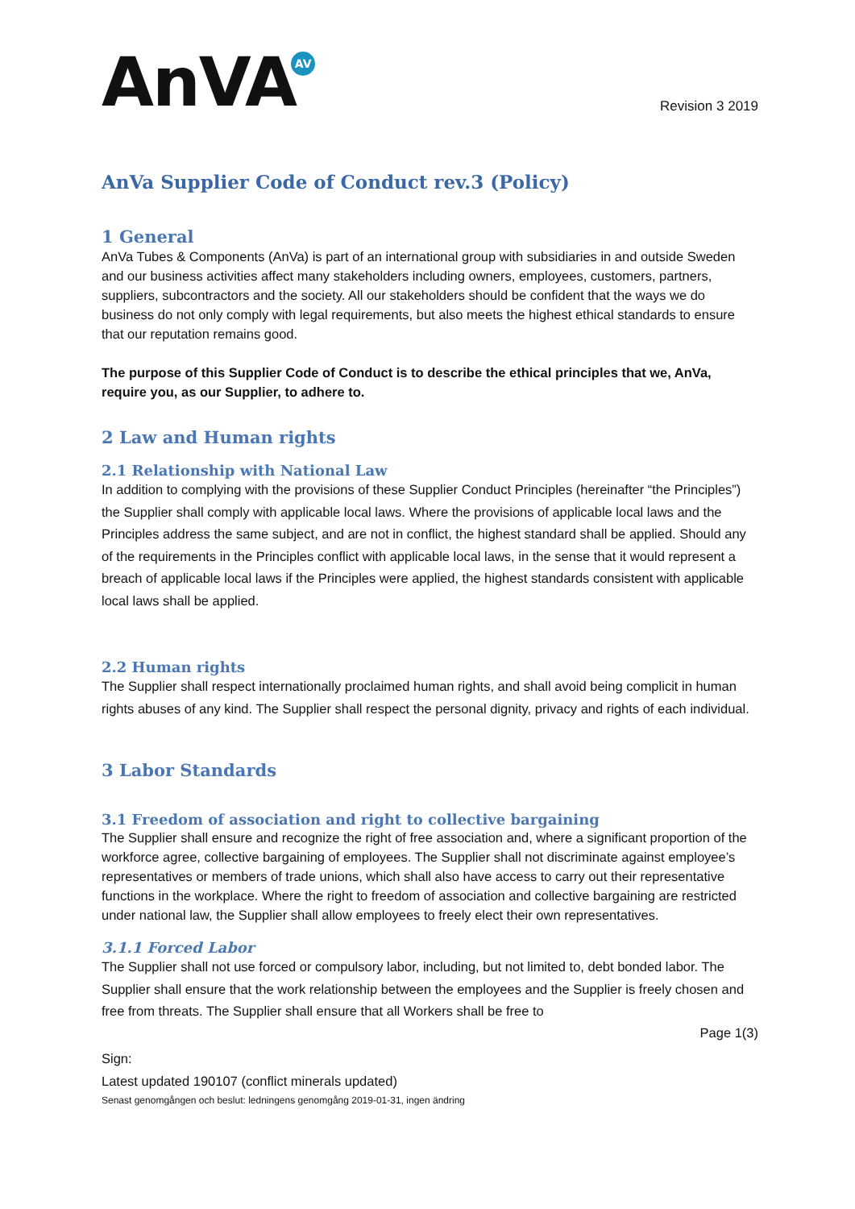AnVA AV
Revision 3 2019
AnVa Supplier Code of Conduct rev.3 (Policy)
1 General
AnVa Tubes & Components (AnVa) is part of an international group with subsidiaries in and outside Sweden and our business activities affect many stakeholders including owners, employees, customers, partners, suppliers, subcontractors and the society. All our stakeholders should be confident that the ways we do business do not only comply with legal requirements, but also meets the highest ethical standards to ensure that our reputation remains good.
The purpose of this Supplier Code of Conduct is to describe the ethical principles that we, AnVa, require you, as our Supplier, to adhere to.
2 Law and Human rights
2.1 Relationship with National Law
In addition to complying with the provisions of these Supplier Conduct Principles (hereinafter “the Principles”) the Supplier shall comply with applicable local laws. Where the provisions of applicable local laws and the Principles address the same subject, and are not in conflict, the highest standard shall be applied. Should any of the requirements in the Principles conflict with applicable local laws, in the sense that it would represent a breach of applicable local laws if the Principles were applied, the highest standards consistent with applicable local laws shall be applied.
2.2 Human rights
The Supplier shall respect internationally proclaimed human rights, and shall avoid being complicit in human rights abuses of any kind. The Supplier shall respect the personal dignity, privacy and rights of each individual.
3 Labor Standards
3.1 Freedom of association and right to collective bargaining
The Supplier shall ensure and recognize the right of free association and, where a significant proportion of the workforce agree, collective bargaining of employees. The Supplier shall not discriminate against employee’s representatives or members of trade unions, which shall also have access to carry out their representative functions in the workplace. Where the right to freedom of association and collective bargaining are restricted under national law, the Supplier shall allow employees to freely elect their own representatives.
3.1.1 Forced Labor
The Supplier shall not use forced or compulsory labor, including, but not limited to, debt bonded labor. The Supplier shall ensure that the work relationship between the employees and the Supplier is freely chosen and free from threats. The Supplier shall ensure that all Workers shall be free to
Page 1(3)
Sign:
Latest updated 190107 (conflict minerals updated)
Senast genomgången och beslut: ledningens genomgång 2019-01-31, ingen ändring